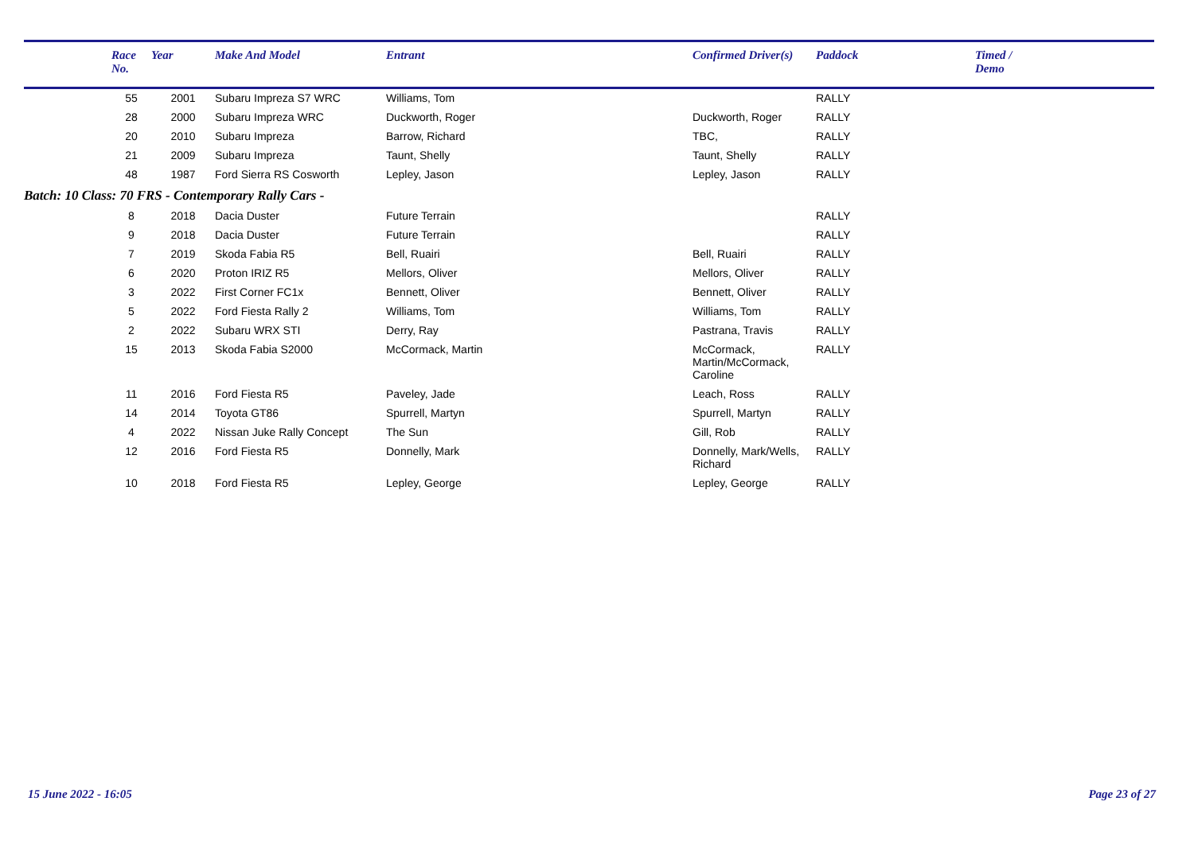| | Race No. | Year | Make And Model | Entrant | Confirmed Driver(s) | Paddock | Timed / Demo |
| --- | --- | --- | --- | --- | --- | --- | --- |
| | 55 | 2001 | Subaru Impreza S7 WRC | Williams, Tom | | RALLY | |
| | 28 | 2000 | Subaru Impreza WRC | Duckworth, Roger | Duckworth, Roger | RALLY | |
| | 20 | 2010 | Subaru Impreza | Barrow, Richard | TBC, | RALLY | |
| | 21 | 2009 | Subaru Impreza | Taunt, Shelly | Taunt, Shelly | RALLY | |
| | 48 | 1987 | Ford Sierra RS Cosworth | Lepley, Jason | Lepley, Jason | RALLY | |
| Batch: 10 Class: 70 FRS - Contemporary Rally Cars - | | | | | | | |
| | 8 | 2018 | Dacia Duster | Future Terrain | | RALLY | |
| | 9 | 2018 | Dacia Duster | Future Terrain | | RALLY | |
| | 7 | 2019 | Skoda Fabia R5 | Bell, Ruairi | Bell, Ruairi | RALLY | |
| | 6 | 2020 | Proton IRIZ R5 | Mellors, Oliver | Mellors, Oliver | RALLY | |
| | 3 | 2022 | First Corner FC1x | Bennett, Oliver | Bennett, Oliver | RALLY | |
| | 5 | 2022 | Ford Fiesta Rally 2 | Williams, Tom | Williams, Tom | RALLY | |
| | 2 | 2022 | Subaru WRX STI | Derry, Ray | Pastrana, Travis | RALLY | |
| | 15 | 2013 | Skoda Fabia S2000 | McCormack, Martin | McCormack, Martin/McCormack, Caroline | RALLY | |
| | 11 | 2016 | Ford Fiesta R5 | Paveley, Jade | Leach, Ross | RALLY | |
| | 14 | 2014 | Toyota GT86 | Spurrell, Martyn | Spurrell, Martyn | RALLY | |
| | 4 | 2022 | Nissan Juke Rally Concept | The Sun | Gill, Rob | RALLY | |
| | 12 | 2016 | Ford Fiesta R5 | Donnelly, Mark | Donnelly, Mark/Wells, Richard | RALLY | |
| | 10 | 2018 | Ford Fiesta R5 | Lepley, George | Lepley, George | RALLY | |
15 June 2022 - 16:05 Page 23 of 27